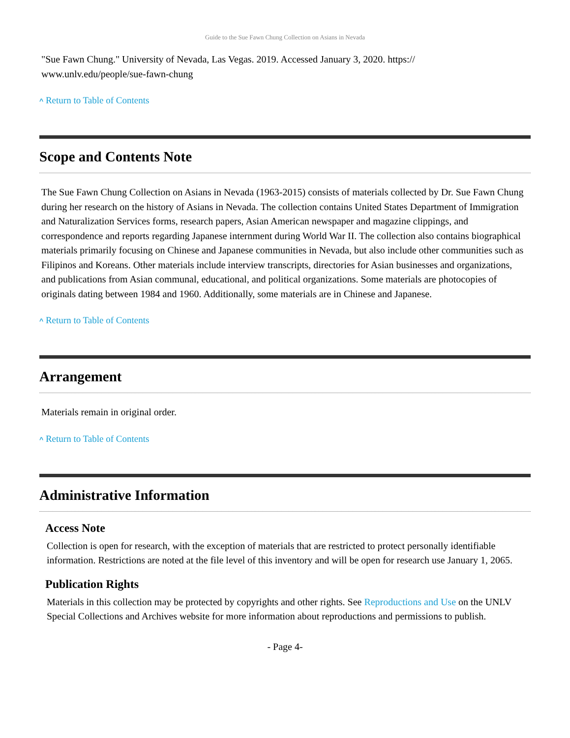Guide to the Sue Fawn Chung Collection on Asians in Nevada
"Sue Fawn Chung." University of Nevada, Las Vegas. 2019. Accessed January 3, 2020. https://
www.unlv.edu/people/sue-fawn-chung
^ Return to Table of Contents
Scope and Contents Note
The Sue Fawn Chung Collection on Asians in Nevada (1963-2015) consists of materials collected by Dr. Sue Fawn Chung during her research on the history of Asians in Nevada. The collection contains United States Department of Immigration and Naturalization Services forms, research papers, Asian American newspaper and magazine clippings, and correspondence and reports regarding Japanese internment during World War II. The collection also contains biographical materials primarily focusing on Chinese and Japanese communities in Nevada, but also include other communities such as Filipinos and Koreans. Other materials include interview transcripts, directories for Asian businesses and organizations, and publications from Asian communal, educational, and political organizations. Some materials are photocopies of originals dating between 1984 and 1960. Additionally, some materials are in Chinese and Japanese.
^ Return to Table of Contents
Arrangement
Materials remain in original order.
^ Return to Table of Contents
Administrative Information
Access Note
Collection is open for research, with the exception of materials that are restricted to protect personally identifiable information. Restrictions are noted at the file level of this inventory and will be open for research use January 1, 2065.
Publication Rights
Materials in this collection may be protected by copyrights and other rights. See Reproductions and Use on the UNLV Special Collections and Archives website for more information about reproductions and permissions to publish.
- Page 4-